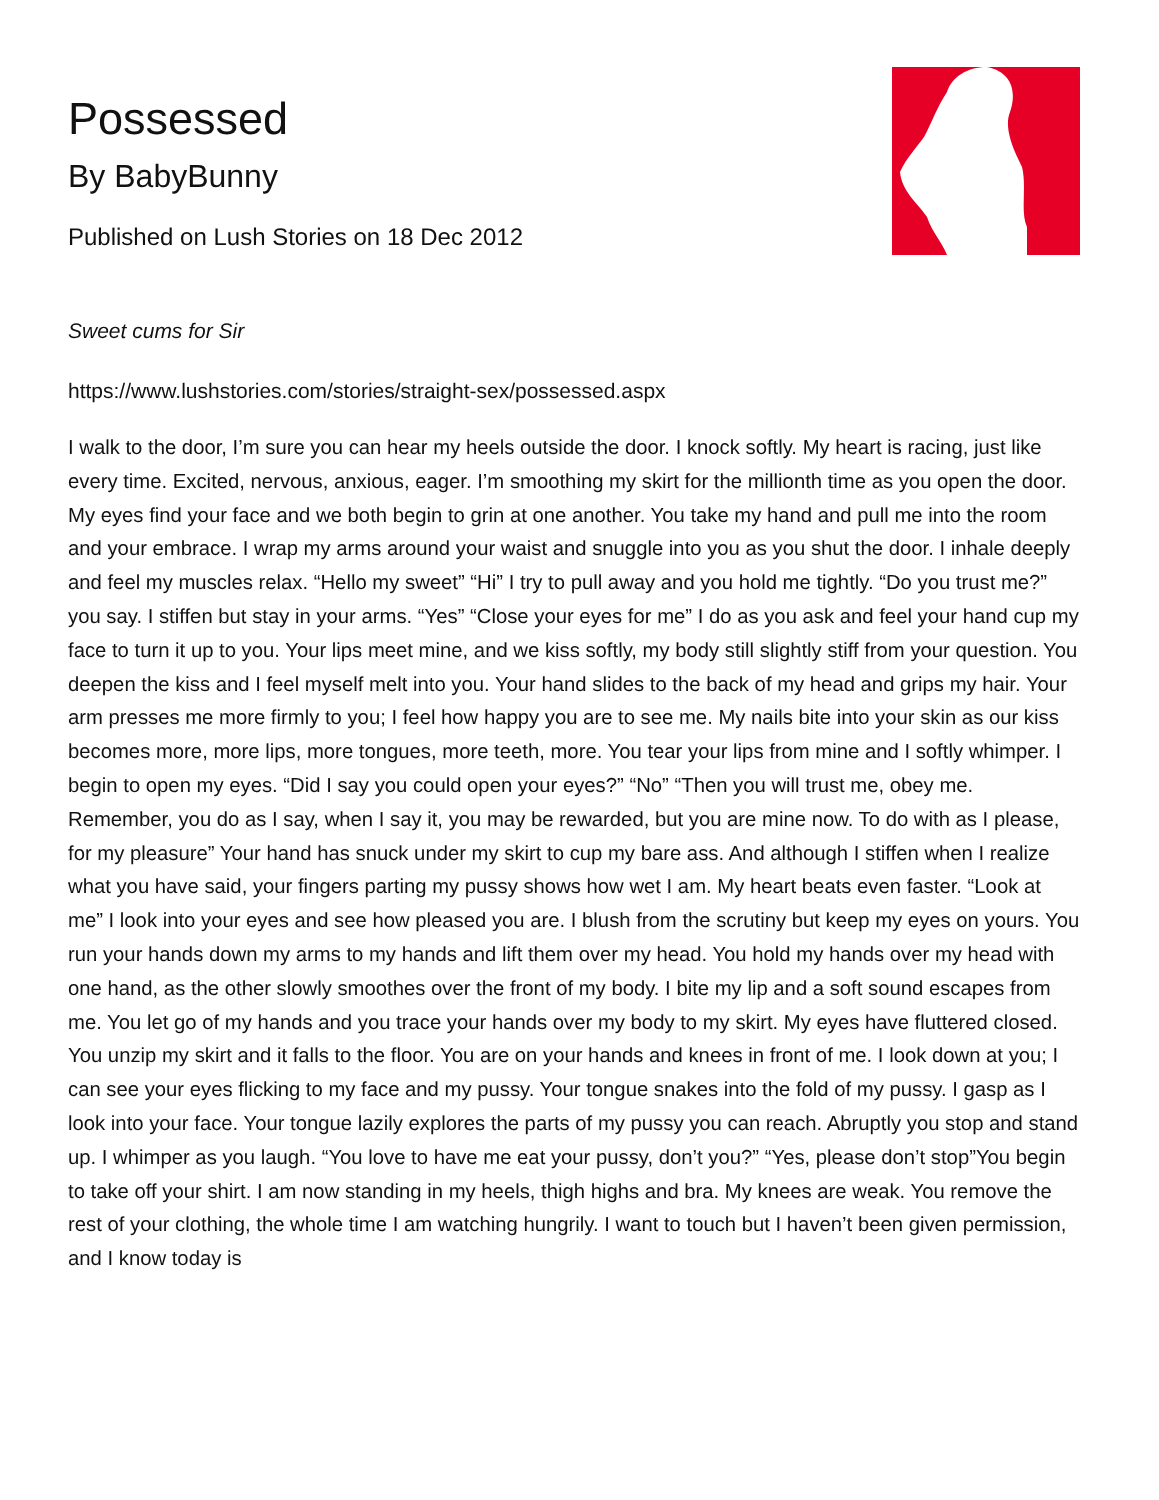Possessed
By BabyBunny
Published on Lush Stories on 18 Dec 2012
Sweet cums for Sir
https://www.lushstories.com/stories/straight-sex/possessed.aspx
I walk to the door, I’m sure you can hear my heels outside the door. I knock softly. My heart is racing, just like every time. Excited, nervous, anxious, eager. I’m smoothing my skirt for the millionth time as you open the door. My eyes find your face and we both begin to grin at one another. You take my hand and pull me into the room and your embrace. I wrap my arms around your waist and snuggle into you as you shut the door. I inhale deeply and feel my muscles relax. “Hello my sweet” “Hi” I try to pull away and you hold me tightly. “Do you trust me?” you say. I stiffen but stay in your arms. “Yes” “Close your eyes for me” I do as you ask and feel your hand cup my face to turn it up to you. Your lips meet mine, and we kiss softly, my body still slightly stiff from your question. You deepen the kiss and I feel myself melt into you. Your hand slides to the back of my head and grips my hair. Your arm presses me more firmly to you; I feel how happy you are to see me. My nails bite into your skin as our kiss becomes more, more lips, more tongues, more teeth, more. You tear your lips from mine and I softly whimper. I begin to open my eyes. “Did I say you could open your eyes?” “No” “Then you will trust me, obey me. Remember, you do as I say, when I say it, you may be rewarded, but you are mine now. To do with as I please, for my pleasure” Your hand has snuck under my skirt to cup my bare ass. And although I stiffen when I realize what you have said, your fingers parting my pussy shows how wet I am. My heart beats even faster. “Look at me” I look into your eyes and see how pleased you are. I blush from the scrutiny but keep my eyes on yours. You run your hands down my arms to my hands and lift them over my head. You hold my hands over my head with one hand, as the other slowly smoothes over the front of my body. I bite my lip and a soft sound escapes from me. You let go of my hands and you trace your hands over my body to my skirt. My eyes have fluttered closed. You unzip my skirt and it falls to the floor. You are on your hands and knees in front of me. I look down at you; I can see your eyes flicking to my face and my pussy. Your tongue snakes into the fold of my pussy. I gasp as I look into your face. Your tongue lazily explores the parts of my pussy you can reach. Abruptly you stop and stand up. I whimper as you laugh. “You love to have me eat your pussy, don’t you?” “Yes, please don’t stop”You begin to take off your shirt. I am now standing in my heels, thigh highs and bra. My knees are weak. You remove the rest of your clothing, the whole time I am watching hungrily. I want to touch but I haven’t been given permission, and I know today is